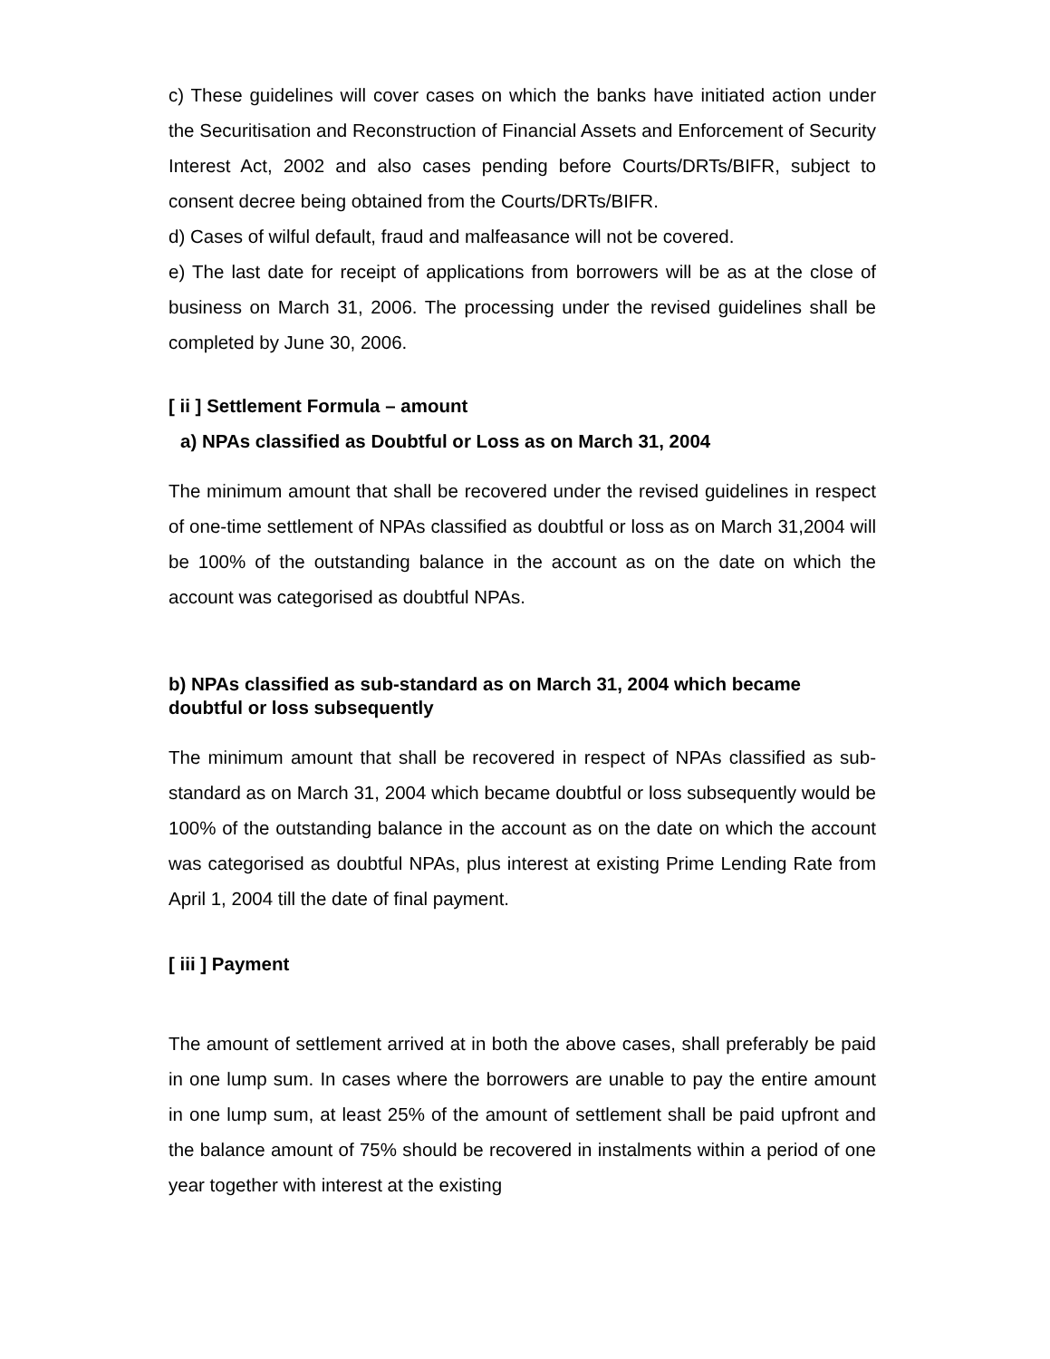c) These guidelines will cover cases on which the banks have initiated action under the Securitisation and Reconstruction of Financial Assets and Enforcement of Security Interest Act, 2002 and also cases pending before Courts/DRTs/BIFR, subject to consent decree being obtained from the Courts/DRTs/BIFR.
d) Cases of wilful default, fraud and malfeasance will not be covered.
e) The last date for receipt of applications from borrowers will be as at the close of business on March 31, 2006. The processing under the revised guidelines shall be completed by June 30, 2006.
[ ii ] Settlement Formula – amount
a) NPAs classified as Doubtful or Loss as on March 31, 2004
The minimum amount that shall be recovered under the revised guidelines in respect of one-time settlement of NPAs classified as doubtful or loss as on March 31,2004 will be 100% of the outstanding balance in the account as on the date on which the account was categorised as doubtful NPAs.
b) NPAs classified as sub-standard as on March 31, 2004 which became doubtful or loss subsequently
The minimum amount that shall be recovered in respect of NPAs classified as sub-standard as on March 31, 2004 which became doubtful or loss subsequently would be 100% of the outstanding balance in the account as on the date on which the account was categorised as doubtful NPAs, plus interest at existing Prime Lending Rate from April 1, 2004 till the date of final payment.
[ iii ] Payment
The amount of settlement arrived at in both the above cases, shall preferably be paid in one lump sum. In cases where the borrowers are unable to pay the entire amount in one lump sum, at least 25% of the amount of settlement shall be paid upfront and the balance amount of 75% should be recovered in instalments within a period of one year together with interest at the existing